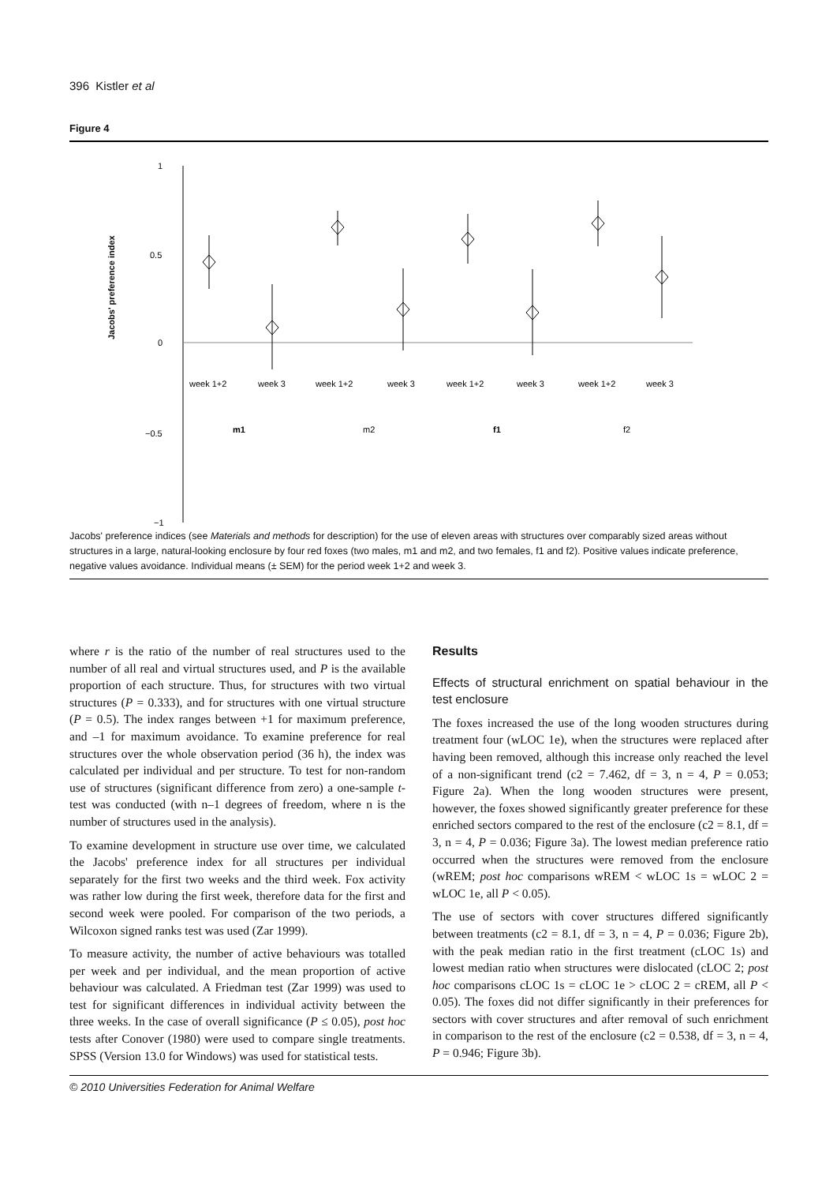396 Kistler et al
Figure 4
1
0.5
0
−0.5
−1
Jacobs' preference index
week 1+2
week 3
week 1+2
week 3
week 1+2
week 3
week 1+2
week 3
m1
m2
f1
f2
Jacobs' preference indices (see Materials and methods for description) for the use of eleven areas with structures over comparably sized areas without structures in a large, natural-looking enclosure by four red foxes (two males, m1 and m2, and two females, f1 and f2). Positive values indicate preference, negative values avoidance. Individual means (± SEM) for the period week 1+2 and week 3.
where r is the ratio of the number of real structures used to the number of all real and virtual structures used, and P is the available proportion of each structure. Thus, for structures with two virtual structures (P = 0.333), and for structures with one virtual structure (P = 0.5). The index ranges between +1 for maximum preference, and –1 for maximum avoidance. To examine preference for real structures over the whole observation period (36 h), the index was calculated per individual and per structure. To test for non-random use of structures (significant difference from zero) a one-sample t-test was conducted (with n–1 degrees of freedom, where n is the number of structures used in the analysis).
To examine development in structure use over time, we calculated the Jacobs' preference index for all structures per individual separately for the first two weeks and the third week. Fox activity was rather low during the first week, therefore data for the first and second week were pooled. For comparison of the two periods, a Wilcoxon signed ranks test was used (Zar 1999).
To measure activity, the number of active behaviours was totalled per week and per individual, and the mean proportion of active behaviour was calculated. A Friedman test (Zar 1999) was used to test for significant differences in individual activity between the three weeks. In the case of overall significance (P ≤ 0.05), post hoc tests after Conover (1980) were used to compare single treatments. SPSS (Version 13.0 for Windows) was used for statistical tests.
Results
Effects of structural enrichment on spatial behaviour in the test enclosure
The foxes increased the use of the long wooden structures during treatment four (wLOC 1e), when the structures were replaced after having been removed, although this increase only reached the level of a non-significant trend (c2 = 7.462, df = 3, n = 4, P = 0.053; Figure 2a). When the long wooden structures were present, however, the foxes showed significantly greater preference for these enriched sectors compared to the rest of the enclosure (c2 = 8.1, df = 3, n = 4, P = 0.036; Figure 3a). The lowest median preference ratio occurred when the structures were removed from the enclosure (wREM; post hoc comparisons wREM < wLOC 1s = wLOC 2 = wLOC 1e, all P < 0.05).
The use of sectors with cover structures differed significantly between treatments (c2 = 8.1, df = 3, n = 4, P = 0.036; Figure 2b), with the peak median ratio in the first treatment (cLOC 1s) and lowest median ratio when structures were dislocated (cLOC 2; post hoc comparisons cLOC 1s = cLOC 1e > cLOC 2 = cREM, all P < 0.05). The foxes did not differ significantly in their preferences for sectors with cover structures and after removal of such enrichment in comparison to the rest of the enclosure (c2 = 0.538, df = 3, n = 4, P = 0.946; Figure 3b).
© 2010 Universities Federation for Animal Welfare